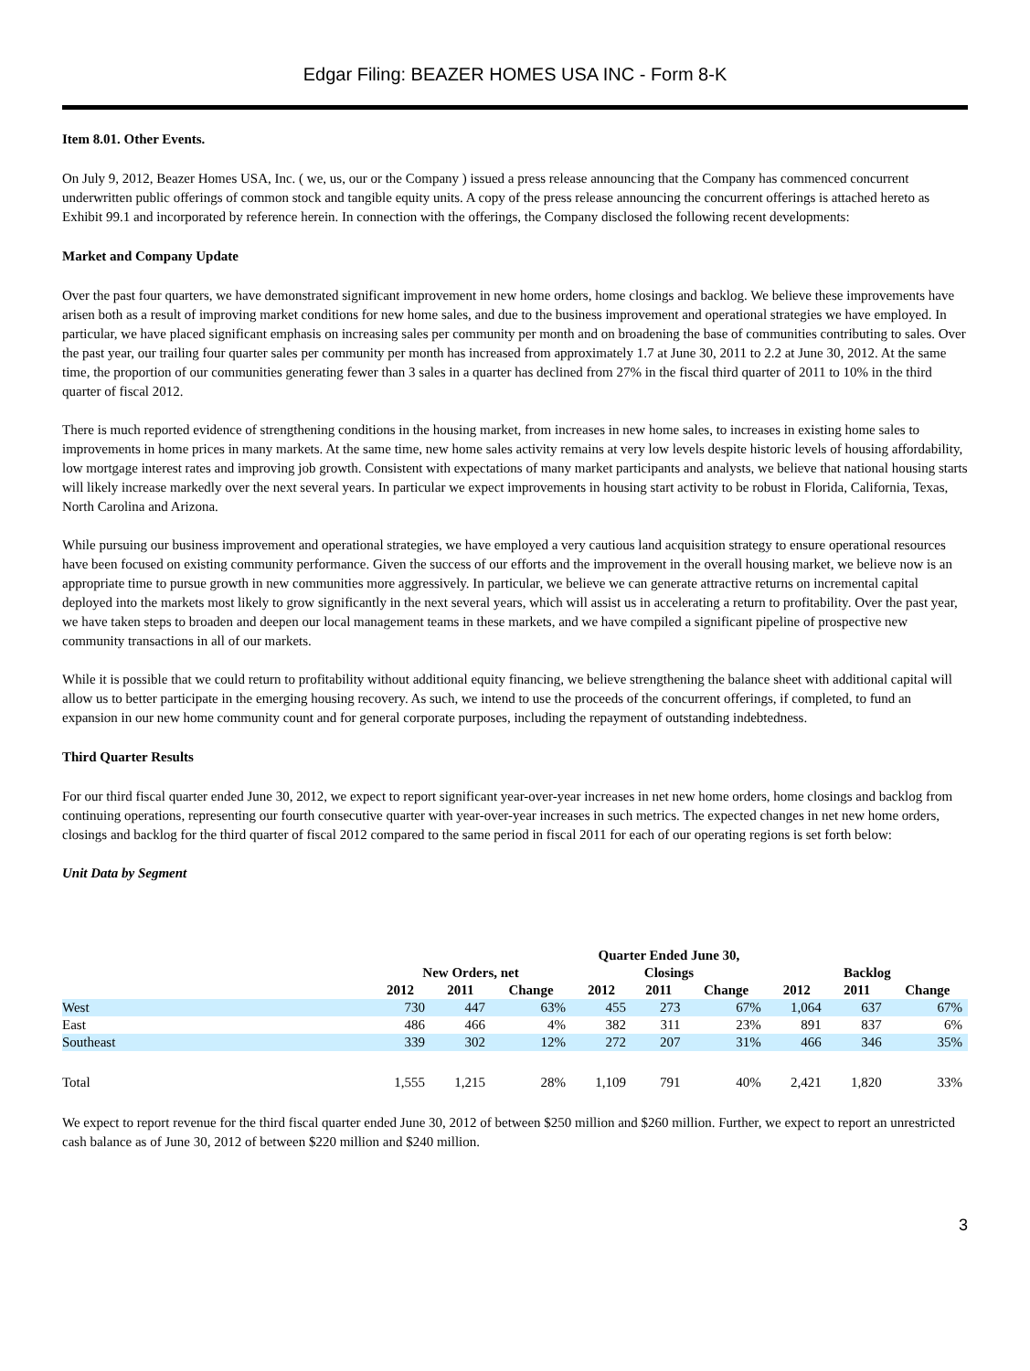Edgar Filing: BEAZER HOMES USA INC - Form 8-K
Item 8.01. Other Events.
On July 9, 2012, Beazer Homes USA, Inc. ( we, us, our or the Company ) issued a press release announcing that the Company has commenced concurrent underwritten public offerings of common stock and tangible equity units. A copy of the press release announcing the concurrent offerings is attached hereto as Exhibit 99.1 and incorporated by reference herein. In connection with the offerings, the Company disclosed the following recent developments:
Market and Company Update
Over the past four quarters, we have demonstrated significant improvement in new home orders, home closings and backlog. We believe these improvements have arisen both as a result of improving market conditions for new home sales, and due to the business improvement and operational strategies we have employed. In particular, we have placed significant emphasis on increasing sales per community per month and on broadening the base of communities contributing to sales. Over the past year, our trailing four quarter sales per community per month has increased from approximately 1.7 at June 30, 2011 to 2.2 at June 30, 2012. At the same time, the proportion of our communities generating fewer than 3 sales in a quarter has declined from 27% in the fiscal third quarter of 2011 to 10% in the third quarter of fiscal 2012.
There is much reported evidence of strengthening conditions in the housing market, from increases in new home sales, to increases in existing home sales to improvements in home prices in many markets. At the same time, new home sales activity remains at very low levels despite historic levels of housing affordability, low mortgage interest rates and improving job growth. Consistent with expectations of many market participants and analysts, we believe that national housing starts will likely increase markedly over the next several years. In particular we expect improvements in housing start activity to be robust in Florida, California, Texas, North Carolina and Arizona.
While pursuing our business improvement and operational strategies, we have employed a very cautious land acquisition strategy to ensure operational resources have been focused on existing community performance. Given the success of our efforts and the improvement in the overall housing market, we believe now is an appropriate time to pursue growth in new communities more aggressively. In particular, we believe we can generate attractive returns on incremental capital deployed into the markets most likely to grow significantly in the next several years, which will assist us in accelerating a return to profitability. Over the past year, we have taken steps to broaden and deepen our local management teams in these markets, and we have compiled a significant pipeline of prospective new community transactions in all of our markets.
While it is possible that we could return to profitability without additional equity financing, we believe strengthening the balance sheet with additional capital will allow us to better participate in the emerging housing recovery. As such, we intend to use the proceeds of the concurrent offerings, if completed, to fund an expansion in our new home community count and for general corporate purposes, including the repayment of outstanding indebtedness.
Third Quarter Results
For our third fiscal quarter ended June 30, 2012, we expect to report significant year-over-year increases in net new home orders, home closings and backlog from continuing operations, representing our fourth consecutive quarter with year-over-year increases in such metrics. The expected changes in net new home orders, closings and backlog for the third quarter of fiscal 2012 compared to the same period in fiscal 2011 for each of our operating regions is set forth below:
Unit Data by Segment
| | Quarter Ended June 30, | | | | | | | | |
| --- | --- | --- | --- | --- | --- | --- | --- | --- | --- |
| | New Orders, net | | | Closings | | | Backlog | | |
| | 2012 | 2011 | Change | 2012 | 2011 | Change | 2012 | 2011 | Change |
| West | 730 | 447 | 63% | 455 | 273 | 67% | 1,064 | 637 | 67% |
| East | 486 | 466 | 4% | 382 | 311 | 23% | 891 | 837 | 6% |
| Southeast | 339 | 302 | 12% | 272 | 207 | 31% | 466 | 346 | 35% |
| Total | 1,555 | 1,215 | 28% | 1,109 | 791 | 40% | 2,421 | 1,820 | 33% |
We expect to report revenue for the third fiscal quarter ended June 30, 2012 of between $250 million and $260 million. Further, we expect to report an unrestricted cash balance as of June 30, 2012 of between $220 million and $240 million.
3